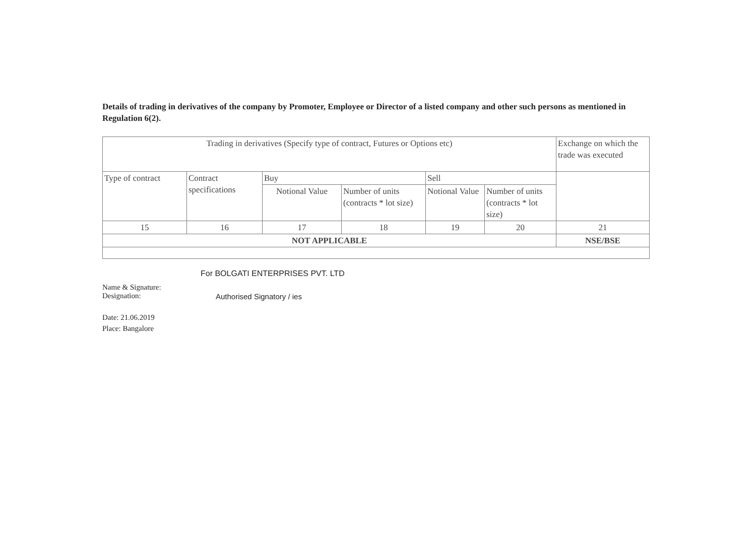Details of trading in derivatives of the company by Promoter, Employee or Director of a listed company and other such persons as mentioned in Regulation 6(2).
| Trading in derivatives (Specify type of contract, Futures or Options etc) | | | | | | Exchange on which the trade was executed |
| Type of contract | Contract specifications | Buy | | Sell | | |
| | | Notional Value | Number of units (contracts * lot size) | Notional Value | Number of units (contracts * lot size) | |
| 15 | 16 | 17 | 18 | 19 | 20 | 21 |
| NOT APPLICABLE | | | | | | NSE/BSE |
For BOLGATI ENTERPRISES PVT. LTD
Name & Signature:
Designation:
Authorised Signatory / ies
Date: 21.06.2019
Place: Bangalore